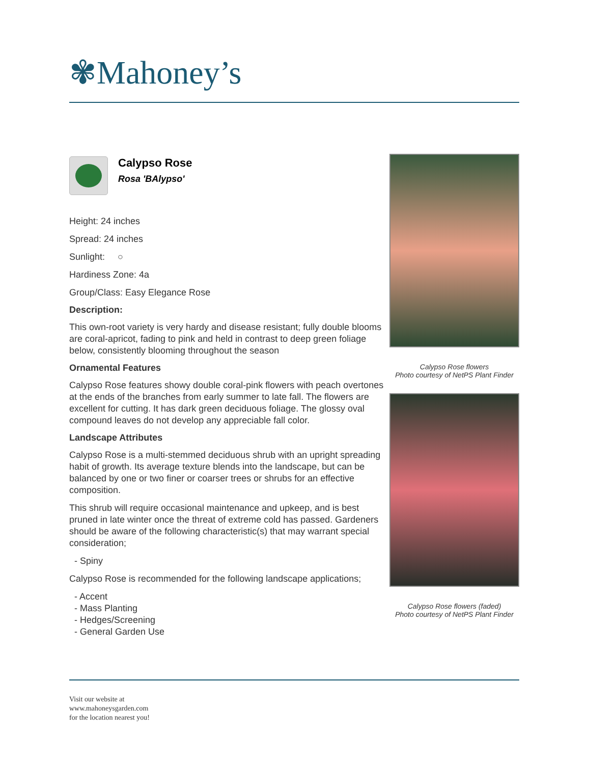✾Mahoney’s
Calypso Rose
Rosa 'BAlypso'
Height: 24 inches
Spread: 24 inches
Sunlight: ○
Hardiness Zone: 4a
Group/Class: Easy Elegance Rose
Description:
This own-root variety is very hardy and disease resistant; fully double blooms are coral-apricot, fading to pink and held in contrast to deep green foliage below, consistently blooming throughout the season
Ornamental Features
Calypso Rose features showy double coral-pink flowers with peach overtones at the ends of the branches from early summer to late fall. The flowers are excellent for cutting. It has dark green deciduous foliage. The glossy oval compound leaves do not develop any appreciable fall color.
Landscape Attributes
Calypso Rose is a multi-stemmed deciduous shrub with an upright spreading habit of growth. Its average texture blends into the landscape, but can be balanced by one or two finer or coarser trees or shrubs for an effective composition.
This shrub will require occasional maintenance and upkeep, and is best pruned in late winter once the threat of extreme cold has passed. Gardeners should be aware of the following characteristic(s) that may warrant special consideration;
- Spiny
Calypso Rose is recommended for the following landscape applications;
- Accent
- Mass Planting
- Hedges/Screening
- General Garden Use
Calypso Rose flowers
Photo courtesy of NetPS Plant Finder
Calypso Rose flowers (faded)
Photo courtesy of NetPS Plant Finder
Visit our website at
www.mahoneysgarden.com
for the location nearest you!